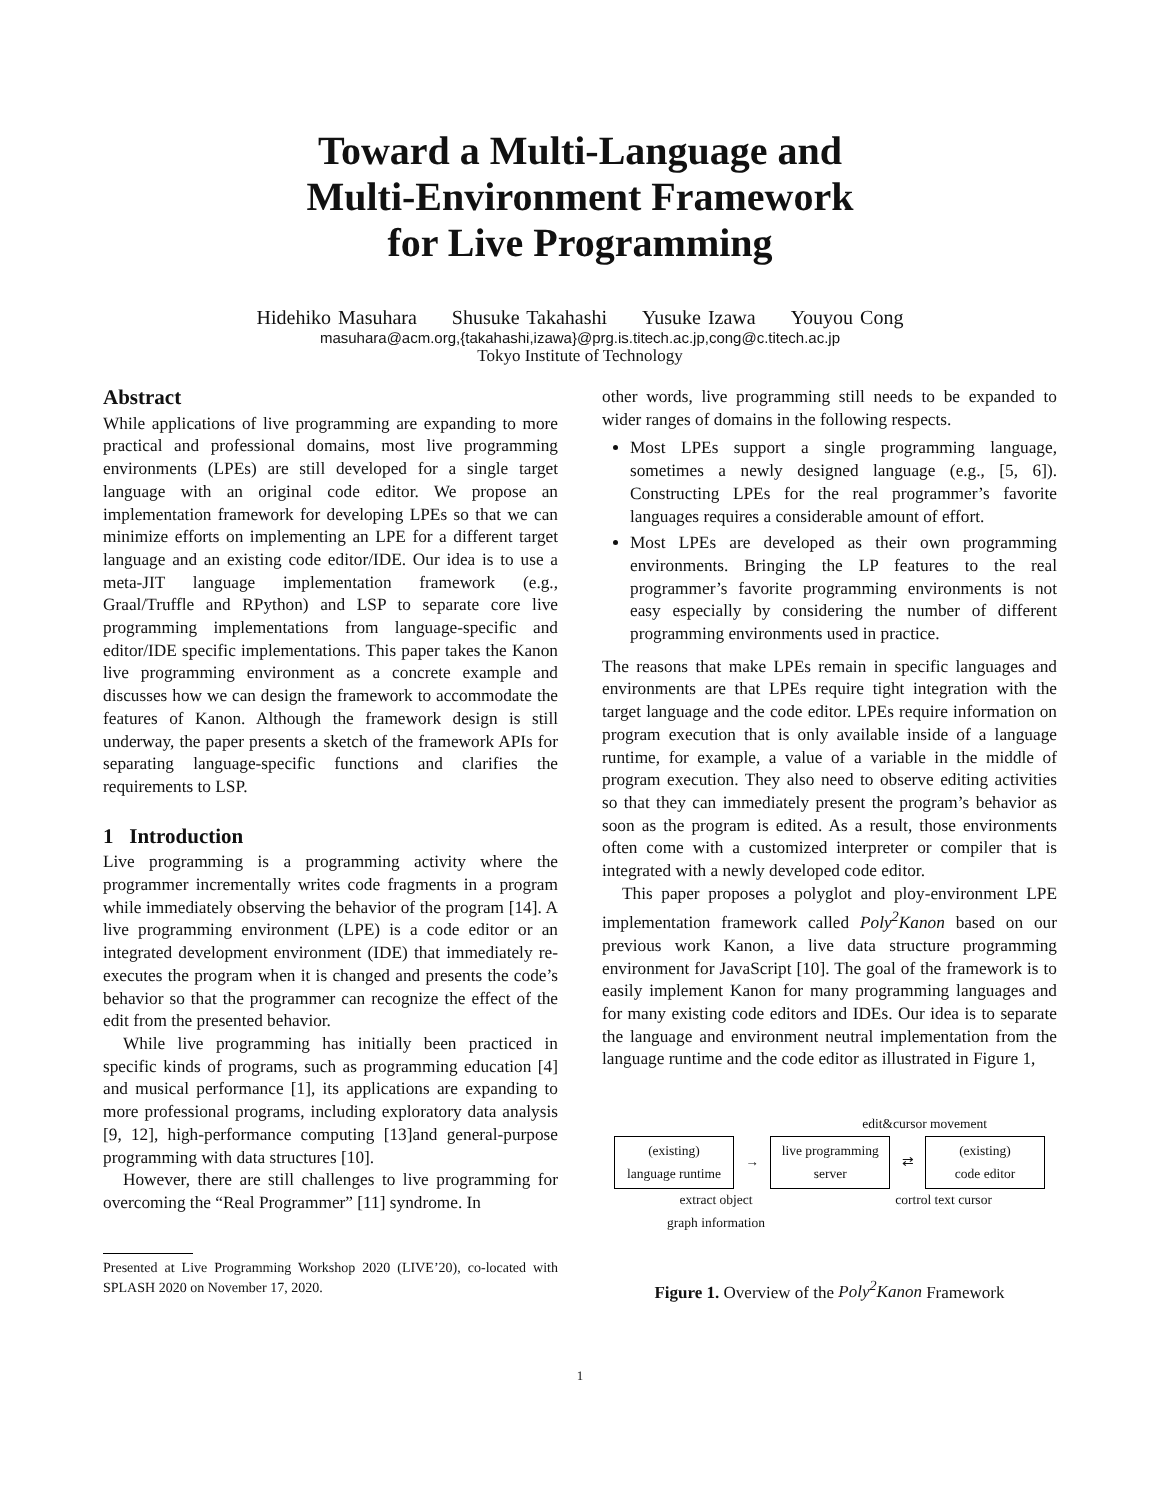Toward a Multi-Language and
Multi-Environment Framework
for Live Programming
Hidehiko Masuhara Shusuke Takahashi Yusuke Izawa Youyou Cong
masuhara@acm.org,{takahashi,izawa}@prg.is.titech.ac.jp,cong@c.titech.ac.jp
Tokyo Institute of Technology
Abstract
While applications of live programming are expanding to more practical and professional domains, most live programming environments (LPEs) are still developed for a single target language with an original code editor. We propose an implementation framework for developing LPEs so that we can minimize efforts on implementing an LPE for a different target language and an existing code editor/IDE. Our idea is to use a meta-JIT language implementation framework (e.g., Graal/Truffle and RPython) and LSP to separate core live programming implementations from language-specific and editor/IDE specific implementations. This paper takes the Kanon live programming environment as a concrete example and discusses how we can design the framework to accommodate the features of Kanon. Although the framework design is still underway, the paper presents a sketch of the framework APIs for separating language-specific functions and clarifies the requirements to LSP.
1 Introduction
Live programming is a programming activity where the programmer incrementally writes code fragments in a program while immediately observing the behavior of the program [14]. A live programming environment (LPE) is a code editor or an integrated development environment (IDE) that immediately re-executes the program when it is changed and presents the code’s behavior so that the programmer can recognize the effect of the edit from the presented behavior.
While live programming has initially been practiced in specific kinds of programs, such as programming education [4] and musical performance [1], its applications are expanding to more professional programs, including exploratory data analysis [9, 12], high-performance computing [13]and general-purpose programming with data structures [10].
However, there are still challenges to live programming for overcoming the “Real Programmer” [11] syndrome. In
Presented at Live Programming Workshop 2020 (LIVE’20), co-located with SPLASH 2020 on November 17, 2020.
other words, live programming still needs to be expanded to wider ranges of domains in the following respects.
Most LPEs support a single programming language, sometimes a newly designed language (e.g., [5, 6]). Constructing LPEs for the real programmer’s favorite languages requires a considerable amount of effort.
Most LPEs are developed as their own programming environments. Bringing the LP features to the real programmer’s favorite programming environments is not easy especially by considering the number of different programming environments used in practice.
The reasons that make LPEs remain in specific languages and environments are that LPEs require tight integration with the target language and the code editor. LPEs require information on program execution that is only available inside of a language runtime, for example, a value of a variable in the middle of program execution. They also need to observe editing activities so that they can immediately present the program’s behavior as soon as the program is edited. As a result, those environments often come with a customized interpreter or compiler that is integrated with a newly developed code editor.
This paper proposes a polyglot and ploy-environment LPE implementation framework called Poly<sup>2</sup>Kanon based on our previous work Kanon, a live data structure programming environment for JavaScript [10]. The goal of the framework is to easily implement Kanon for many programming languages and for many existing code editors and IDEs. Our idea is to separate the language and environment neutral implementation from the language runtime and the code editor as illustrated in Figure 1,
edit&cursor movement
(existing)
language runtime
→
live programming
server
⇄
(existing)
code editor
extract object
graph information
cortrol text cursor
Figure 1. Overview of the Poly<sup>2</sup>Kanon Framework
1